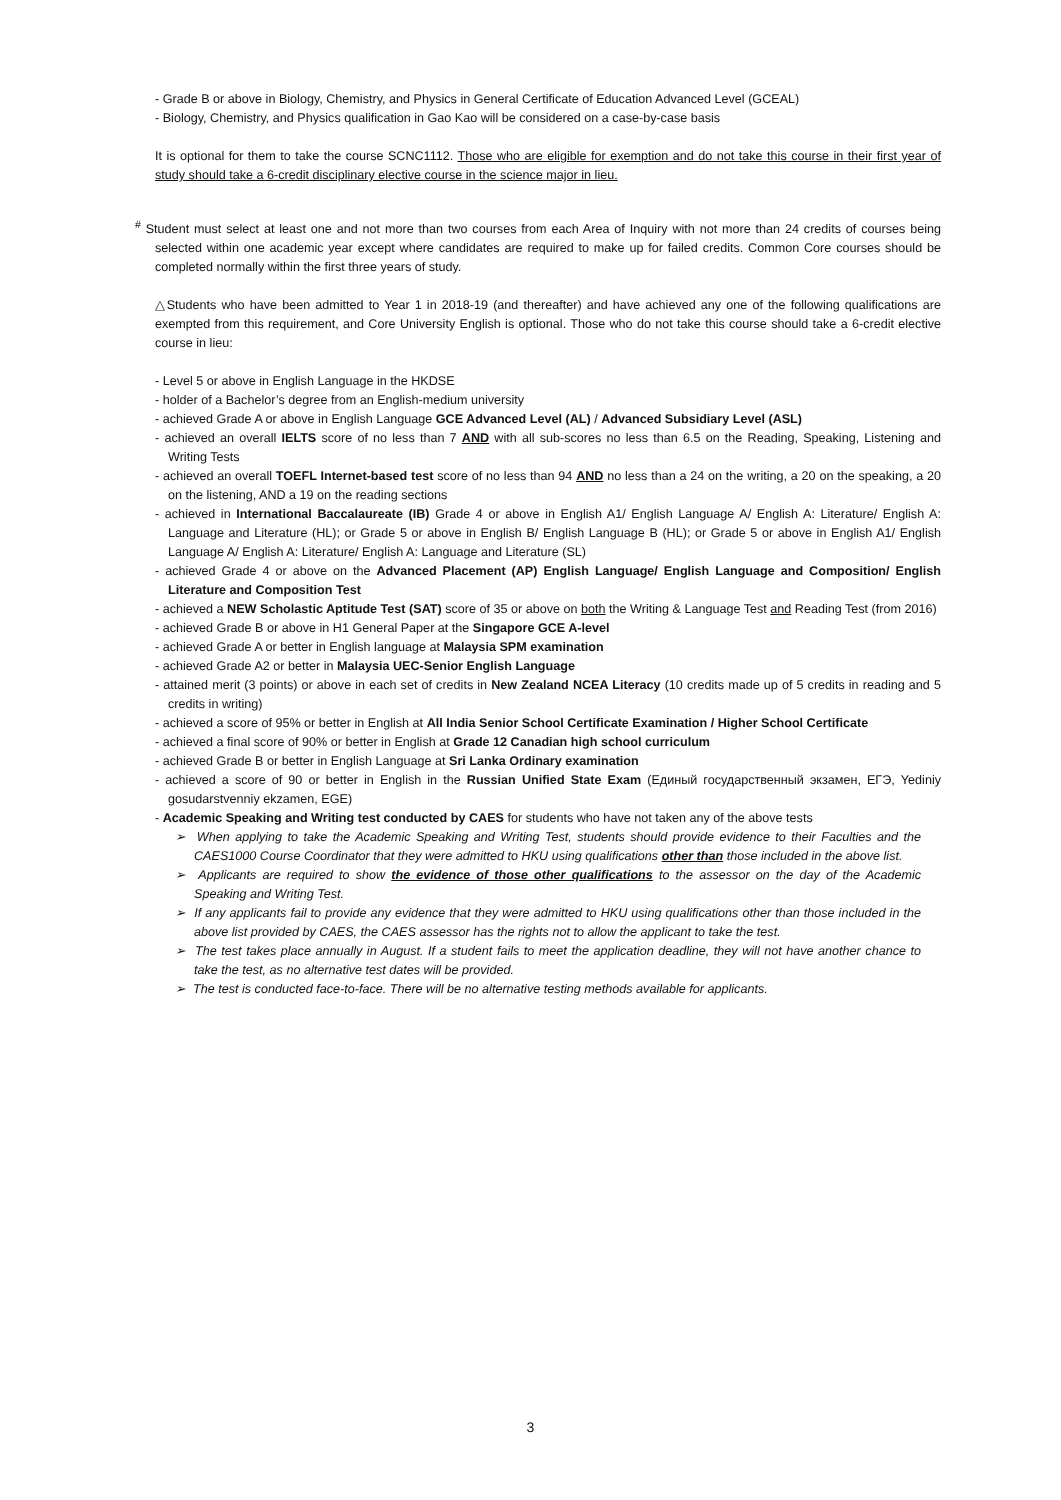- Grade B or above in Biology, Chemistry, and Physics in General Certificate of Education Advanced Level (GCEAL)
- Biology, Chemistry, and Physics qualification in Gao Kao will be considered on a case-by-case basis
It is optional for them to take the course SCNC1112. Those who are eligible for exemption and do not take this course in their first year of study should take a 6-credit disciplinary elective course in the science major in lieu.
<sup>#</sup> Student must select at least one and not more than two courses from each Area of Inquiry with not more than 24 credits of courses being selected within one academic year except where candidates are required to make up for failed credits. Common Core courses should be completed normally within the first three years of study.
△Students who have been admitted to Year 1 in 2018-19 (and thereafter) and have achieved any one of the following qualifications are exempted from this requirement, and Core University English is optional. Those who do not take this course should take a 6-credit elective course in lieu:
- Level 5 or above in English Language in the HKDSE
- holder of a Bachelor’s degree from an English-medium university
- achieved Grade A or above in English Language GCE Advanced Level (AL) / Advanced Subsidiary Level (ASL)
- achieved an overall IELTS score of no less than 7 AND with all sub-scores no less than 6.5 on the Reading, Speaking, Listening and Writing Tests
- achieved an overall TOEFL Internet-based test score of no less than 94 AND no less than a 24 on the writing, a 20 on the speaking, a 20 on the listening, AND a 19 on the reading sections
- achieved in International Baccalaureate (IB) Grade 4 or above in English A1/ English Language A/ English A: Literature/ English A: Language and Literature (HL); or Grade 5 or above in English B/ English Language B (HL); or Grade 5 or above in English A1/ English Language A/ English A: Literature/ English A: Language and Literature (SL)
- achieved Grade 4 or above on the Advanced Placement (AP) English Language/ English Language and Composition/ English Literature and Composition Test
- achieved a NEW Scholastic Aptitude Test (SAT) score of 35 or above on both the Writing & Language Test and Reading Test (from 2016)
- achieved Grade B or above in H1 General Paper at the Singapore GCE A-level
- achieved Grade A or better in English language at Malaysia SPM examination
- achieved Grade A2 or better in Malaysia UEC-Senior English Language
- attained merit (3 points) or above in each set of credits in New Zealand NCEA Literacy (10 credits made up of 5 credits in reading and 5 credits in writing)
- achieved a score of 95% or better in English at All India Senior School Certificate Examination / Higher School Certificate
- achieved a final score of 90% or better in English at Grade 12 Canadian high school curriculum
- achieved Grade B or better in English Language at Sri Lanka Ordinary examination
- achieved a score of 90 or better in English in the Russian Unified State Exam (Единый государственный экзамен, ЕГЭ, Yediniy gosudarstvenniy ekzamen, EGE)
- Academic Speaking and Writing test conducted by CAES for students who have not taken any of the above tests
➢ When applying to take the Academic Speaking and Writing Test, students should provide evidence to their Faculties and the CAES1000 Course Coordinator that they were admitted to HKU using qualifications other than those included in the above list.
➢ Applicants are required to show the evidence of those other qualifications to the assessor on the day of the Academic Speaking and Writing Test.
➢ If any applicants fail to provide any evidence that they were admitted to HKU using qualifications other than those included in the above list provided by CAES, the CAES assessor has the rights not to allow the applicant to take the test.
➢ The test takes place annually in August. If a student fails to meet the application deadline, they will not have another chance to take the test, as no alternative test dates will be provided.
➢ The test is conducted face-to-face. There will be no alternative testing methods available for applicants.
3